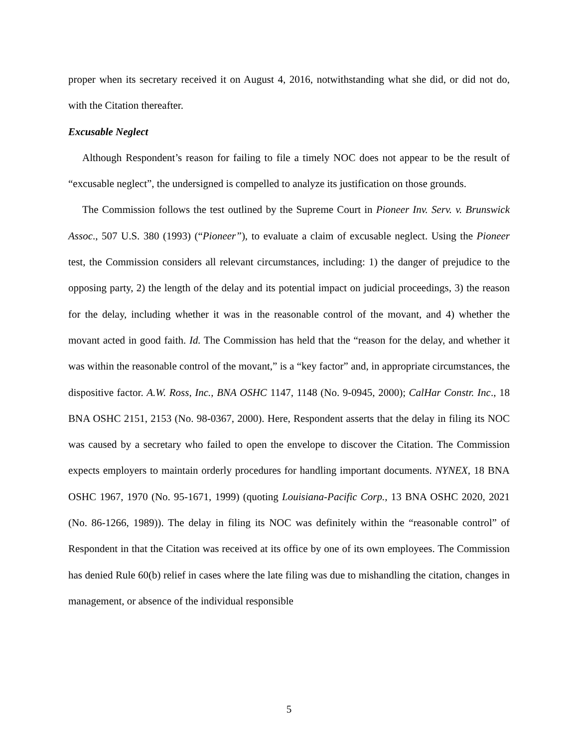proper when its secretary received it on August 4, 2016, notwithstanding what she did, or did not do, with the Citation thereafter.
Excusable Neglect
Although Respondent’s reason for failing to file a timely NOC does not appear to be the result of “excusable neglect”, the undersigned is compelled to analyze its justification on those grounds.
The Commission follows the test outlined by the Supreme Court in Pioneer Inv. Serv. v. Brunswick Assoc., 507 U.S. 380 (1993) (“Pioneer”), to evaluate a claim of excusable neglect. Using the Pioneer test, the Commission considers all relevant circumstances, including: 1) the danger of prejudice to the opposing party, 2) the length of the delay and its potential impact on judicial proceedings, 3) the reason for the delay, including whether it was in the reasonable control of the movant, and 4) whether the movant acted in good faith. Id. The Commission has held that the “reason for the delay, and whether it was within the reasonable control of the movant,” is a “key factor” and, in appropriate circumstances, the dispositive factor. A.W. Ross, Inc., BNA OSHC 1147, 1148 (No. 9-0945, 2000); CalHar Constr. Inc., 18 BNA OSHC 2151, 2153 (No. 98-0367, 2000). Here, Respondent asserts that the delay in filing its NOC was caused by a secretary who failed to open the envelope to discover the Citation. The Commission expects employers to maintain orderly procedures for handling important documents. NYNEX, 18 BNA OSHC 1967, 1970 (No. 95-1671, 1999) (quoting Louisiana-Pacific Corp., 13 BNA OSHC 2020, 2021 (No. 86-1266, 1989)). The delay in filing its NOC was definitely within the “reasonable control” of Respondent in that the Citation was received at its office by one of its own employees. The Commission has denied Rule 60(b) relief in cases where the late filing was due to mishandling the citation, changes in management, or absence of the individual responsible
5